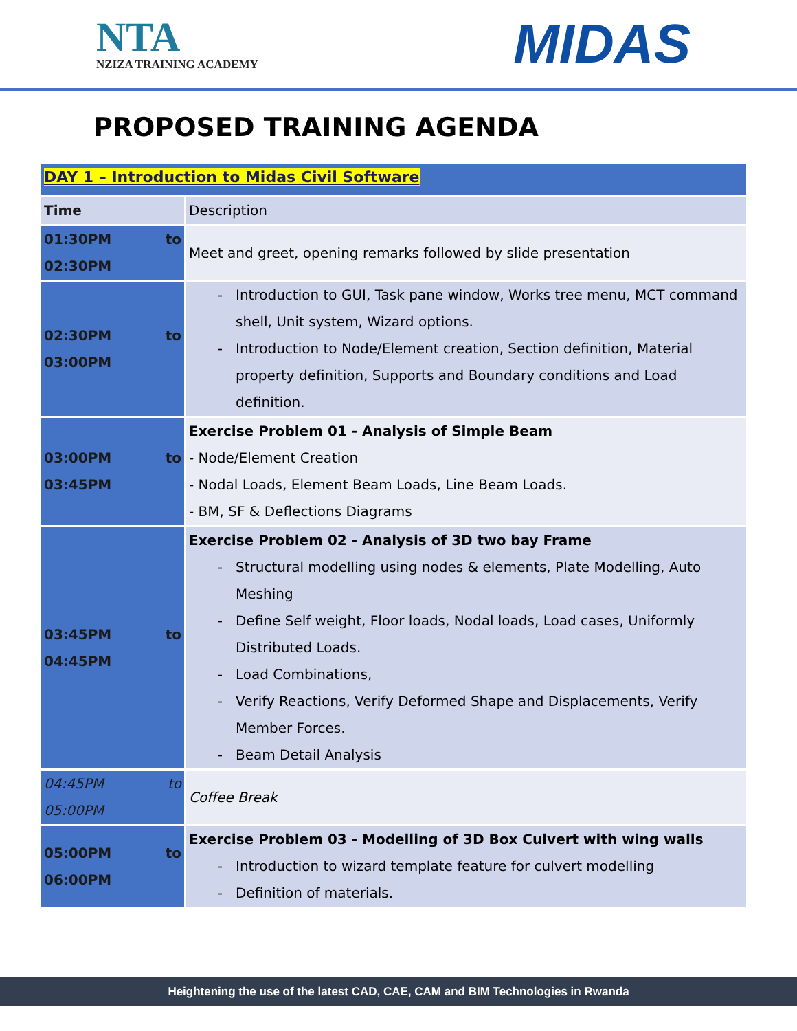NTA
NZIZA TRAINING ACADEMY
MIDAS
PROPOSED TRAINING AGENDA
| DAY 1 – Introduction to Midas Civil Software | |
| Time | Description |
| 01:30PM to 02:30PM | Meet and greet, opening remarks followed by slide presentation |
| 02:30PM to 03:00PM | Introduction to GUI, Task pane window, Works tree menu, MCT command shell, Unit system, Wizard options. Introduction to Node/Element creation, Section definition, Material property definition, Supports and Boundary conditions and Load definition. |
| 03:00PM to 03:45PM | Exercise Problem 01 - Analysis of Simple Beam - Node/Element Creation - Nodal Loads, Element Beam Loads, Line Beam Loads. - BM, SF & Deflections Diagrams |
| 03:45PM to 04:45PM | Exercise Problem 02 - Analysis of 3D two bay Frame Structural modelling using nodes & elements, Plate Modelling, Auto Meshing Define Self weight, Floor loads, Nodal loads, Load cases, Uniformly Distributed Loads. Load Combinations, Verify Reactions, Verify Deformed Shape and Displacements, Verify Member Forces. Beam Detail Analysis |
| 04:45PM to 05:00PM | Coffee Break |
| 05:00PM to 06:00PM | Exercise Problem 03 - Modelling of 3D Box Culvert with wing walls Introduction to wizard template feature for culvert modelling Definition of materials. |
Heightening the use of the latest CAD, CAE, CAM and BIM Technologies in Rwanda